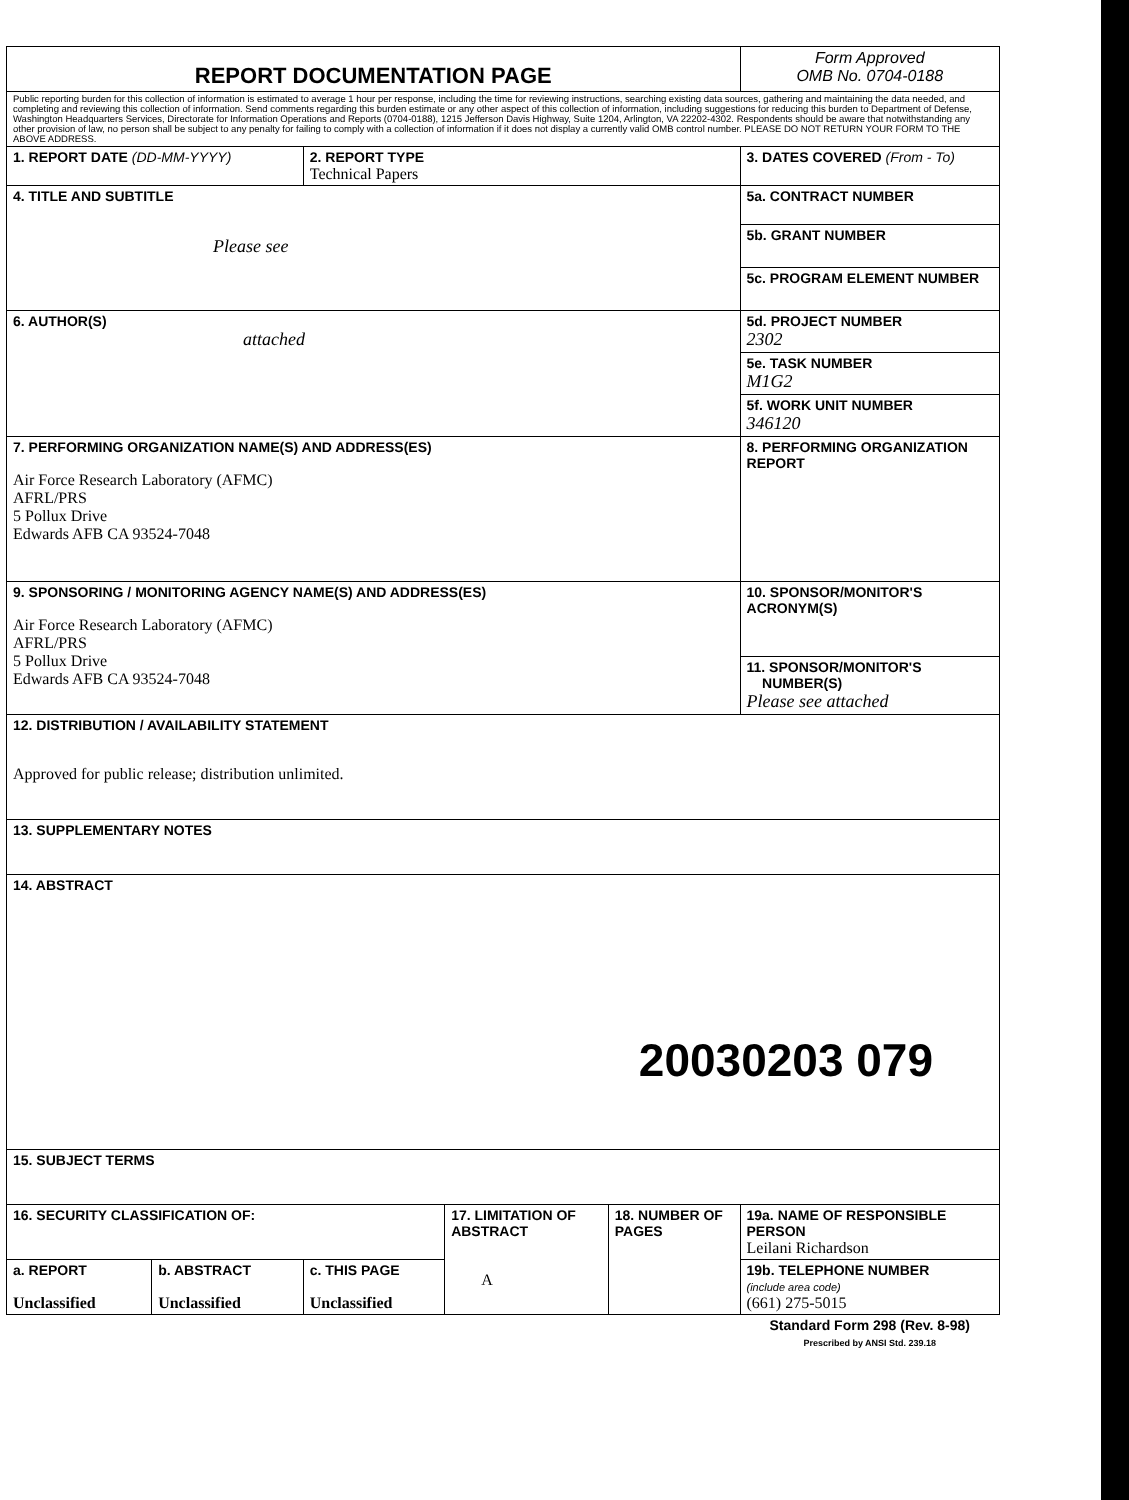| REPORT DOCUMENTATION PAGE | | | | | Form Approved OMB No. 0704-0188 |
| Public reporting burden for this collection of information is estimated to average 1 hour per response, including the time for reviewing instructions, searching existing data sources, gathering and maintaining the data needed, and completing and reviewing this collection of information. Send comments regarding this burden estimate or any other aspect of this collection of information, including suggestions for reducing this burden to Department of Defense, Washington Headquarters Services, Directorate for Information Operations and Reports (0704-0188), 1215 Jefferson Davis Highway, Suite 1204, Arlington, VA 22202-4302. Respondents should be aware that notwithstanding any other provision of law, no person shall be subject to any penalty for failing to comply with a collection of information if it does not display a currently valid OMB control number. PLEASE DO NOT RETURN YOUR FORM TO THE ABOVE ADDRESS. | | | | | |
| 1. REPORT DATE (DD-MM-YYYY) | | 2. REPORT TYPE Technical Papers | | | 3. DATES COVERED (From - To) |
| 4. TITLE AND SUBTITLE Please see | | | | | 5a. CONTRACT NUMBER |
| | | | | | 5b. GRANT NUMBER |
| | | | | | 5c. PROGRAM ELEMENT NUMBER |
| 6. AUTHOR(S) attached | | | | | 5d. PROJECT NUMBER 2302 |
| | | | | | 5e. TASK NUMBER M1G2 |
| | | | | | 5f. WORK UNIT NUMBER 346120 |
| 7. PERFORMING ORGANIZATION NAME(S) AND ADDRESS(ES) Air Force Research Laboratory (AFMC) AFRL/PRS 5 Pollux Drive Edwards AFB CA 93524-7048 | | | | | 8. PERFORMING ORGANIZATION REPORT |
| 9. SPONSORING / MONITORING AGENCY NAME(S) AND ADDRESS(ES) Air Force Research Laboratory (AFMC) AFRL/PRS 5 Pollux Drive Edwards AFB CA 93524-7048 | | | | | 10. SPONSOR/MONITOR'S ACRONYM(S) |
| | | | | | 11. SPONSOR/MONITOR'S NUMBER(S) Please see attached |
| 12. DISTRIBUTION / AVAILABILITY STATEMENT Approved for public release; distribution unlimited. | | | | | |
| 13. SUPPLEMENTARY NOTES | | | | | |
| 14. ABSTRACT 20030203 079 | | | | | |
| 15. SUBJECT TERMS | | | | | |
| 16. SECURITY CLASSIFICATION OF: | | | 17. LIMITATION OF ABSTRACT A | 18. NUMBER OF PAGES | 19a. NAME OF RESPONSIBLE PERSON Leilani Richardson |
| a. REPORT Unclassified | b. ABSTRACT Unclassified | c. THIS PAGE Unclassified | | | 19b. TELEPHONE NUMBER (include area code) (661) 275-5015 |
| | | | | | Standard Form 298 (Rev. 8-98) Prescribed by ANSI Std. 239.18 |